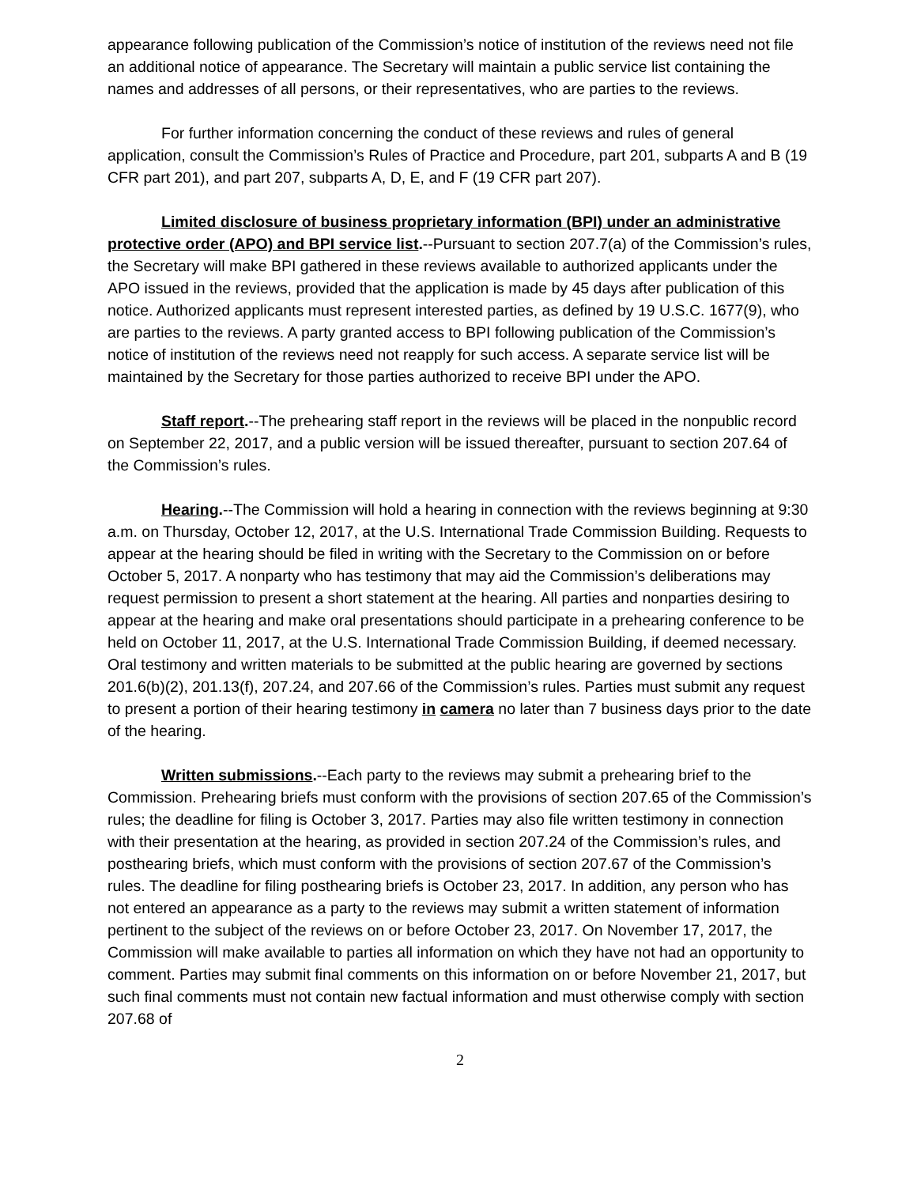appearance following publication of the Commission’s notice of institution of the reviews need not file an additional notice of appearance. The Secretary will maintain a public service list containing the names and addresses of all persons, or their representatives, who are parties to the reviews.
For further information concerning the conduct of these reviews and rules of general application, consult the Commission’s Rules of Practice and Procedure, part 201, subparts A and B (19 CFR part 201), and part 207, subparts A, D, E, and F (19 CFR part 207).
Limited disclosure of business proprietary information (BPI) under an administrative protective order (APO) and BPI service list.--Pursuant to section 207.7(a) of the Commission’s rules, the Secretary will make BPI gathered in these reviews available to authorized applicants under the APO issued in the reviews, provided that the application is made by 45 days after publication of this notice. Authorized applicants must represent interested parties, as defined by 19 U.S.C. 1677(9), who are parties to the reviews. A party granted access to BPI following publication of the Commission’s notice of institution of the reviews need not reapply for such access. A separate service list will be maintained by the Secretary for those parties authorized to receive BPI under the APO.
Staff report.--The prehearing staff report in the reviews will be placed in the nonpublic record on September 22, 2017, and a public version will be issued thereafter, pursuant to section 207.64 of the Commission’s rules.
Hearing.--The Commission will hold a hearing in connection with the reviews beginning at 9:30 a.m. on Thursday, October 12, 2017, at the U.S. International Trade Commission Building. Requests to appear at the hearing should be filed in writing with the Secretary to the Commission on or before October 5, 2017. A nonparty who has testimony that may aid the Commission’s deliberations may request permission to present a short statement at the hearing. All parties and nonparties desiring to appear at the hearing and make oral presentations should participate in a prehearing conference to be held on October 11, 2017, at the U.S. International Trade Commission Building, if deemed necessary. Oral testimony and written materials to be submitted at the public hearing are governed by sections 201.6(b)(2), 201.13(f), 207.24, and 207.66 of the Commission’s rules. Parties must submit any request to present a portion of their hearing testimony in camera no later than 7 business days prior to the date of the hearing.
Written submissions.--Each party to the reviews may submit a prehearing brief to the Commission. Prehearing briefs must conform with the provisions of section 207.65 of the Commission’s rules; the deadline for filing is October 3, 2017. Parties may also file written testimony in connection with their presentation at the hearing, as provided in section 207.24 of the Commission’s rules, and posthearing briefs, which must conform with the provisions of section 207.67 of the Commission’s rules. The deadline for filing posthearing briefs is October 23, 2017. In addition, any person who has not entered an appearance as a party to the reviews may submit a written statement of information pertinent to the subject of the reviews on or before October 23, 2017. On November 17, 2017, the Commission will make available to parties all information on which they have not had an opportunity to comment. Parties may submit final comments on this information on or before November 21, 2017, but such final comments must not contain new factual information and must otherwise comply with section 207.68 of
2